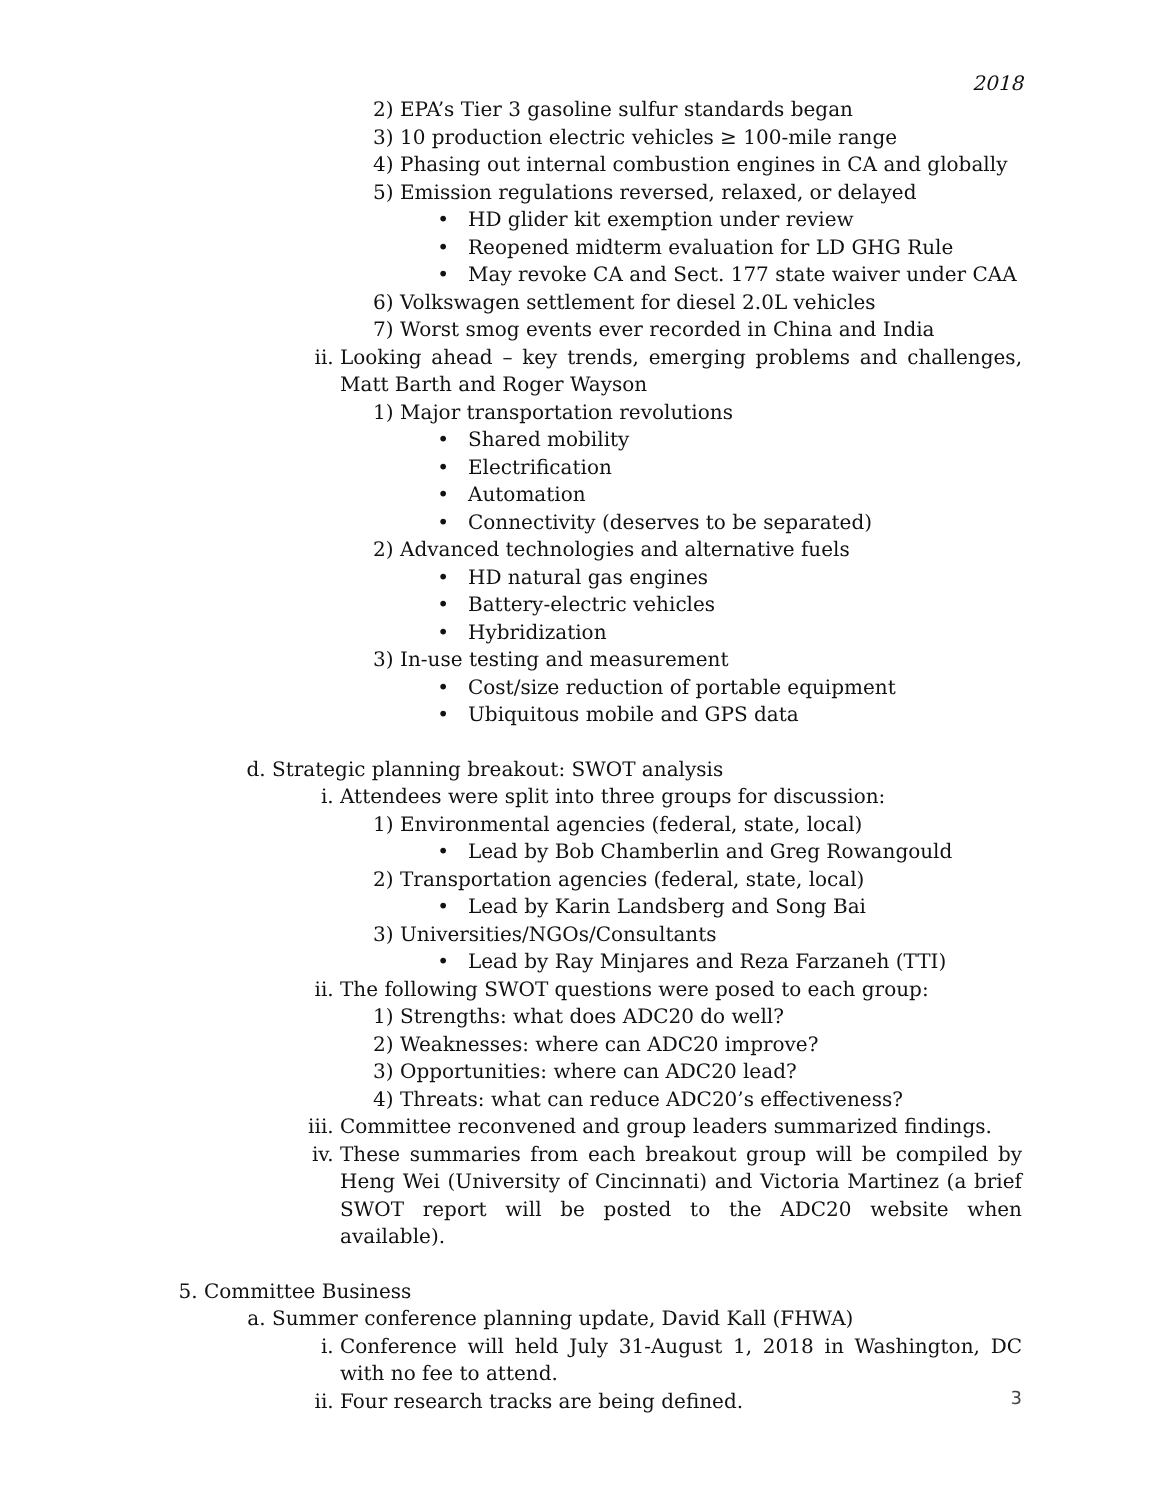2018
2) EPA’s Tier 3 gasoline sulfur standards began
3) 10 production electric vehicles ≥ 100-mile range
4) Phasing out internal combustion engines in CA and globally
5) Emission regulations reversed, relaxed, or delayed
• HD glider kit exemption under review
• Reopened midterm evaluation for LD GHG Rule
• May revoke CA and Sect. 177 state waiver under CAA
6) Volkswagen settlement for diesel 2.0L vehicles
7) Worst smog events ever recorded in China and India
ii. Looking ahead – key trends, emerging problems and challenges, Matt Barth and Roger Wayson
1) Major transportation revolutions
• Shared mobility
• Electrification
• Automation
• Connectivity (deserves to be separated)
2) Advanced technologies and alternative fuels
• HD natural gas engines
• Battery-electric vehicles
• Hybridization
3) In-use testing and measurement
• Cost/size reduction of portable equipment
• Ubiquitous mobile and GPS data
d. Strategic planning breakout: SWOT analysis
i. Attendees were split into three groups for discussion:
1) Environmental agencies (federal, state, local)
• Lead by Bob Chamberlin and Greg Rowangould
2) Transportation agencies (federal, state, local)
• Lead by Karin Landsberg and Song Bai
3) Universities/NGOs/Consultants
• Lead by Ray Minjares and Reza Farzaneh (TTI)
ii. The following SWOT questions were posed to each group:
1) Strengths: what does ADC20 do well?
2) Weaknesses: where can ADC20 improve?
3) Opportunities: where can ADC20 lead?
4) Threats: what can reduce ADC20’s effectiveness?
iii. Committee reconvened and group leaders summarized findings.
iv. These summaries from each breakout group will be compiled by Heng Wei (University of Cincinnati) and Victoria Martinez (a brief SWOT report will be posted to the ADC20 website when available).
5. Committee Business
a. Summer conference planning update, David Kall (FHWA)
i. Conference will held July 31-August 1, 2018 in Washington, DC with no fee to attend.
ii. Four research tracks are being defined.
3